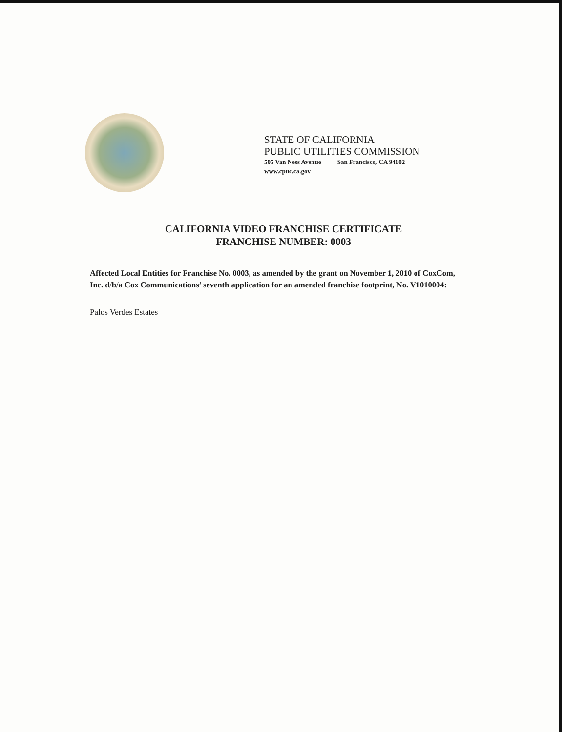STATE OF CALIFORNIA
PUBLIC UTILITIES COMMISSION
505 Van Ness Avenue San Francisco, CA 94102
www.cpuc.ca.gov
CALIFORNIA VIDEO FRANCHISE CERTIFICATE
FRANCHISE NUMBER: 0003
Affected Local Entities for Franchise No. 0003, as amended by the grant on November 1, 2010 of CoxCom, Inc. d/b/a Cox Communications’ seventh application for an amended franchise footprint, No. V1010004:
Palos Verdes Estates